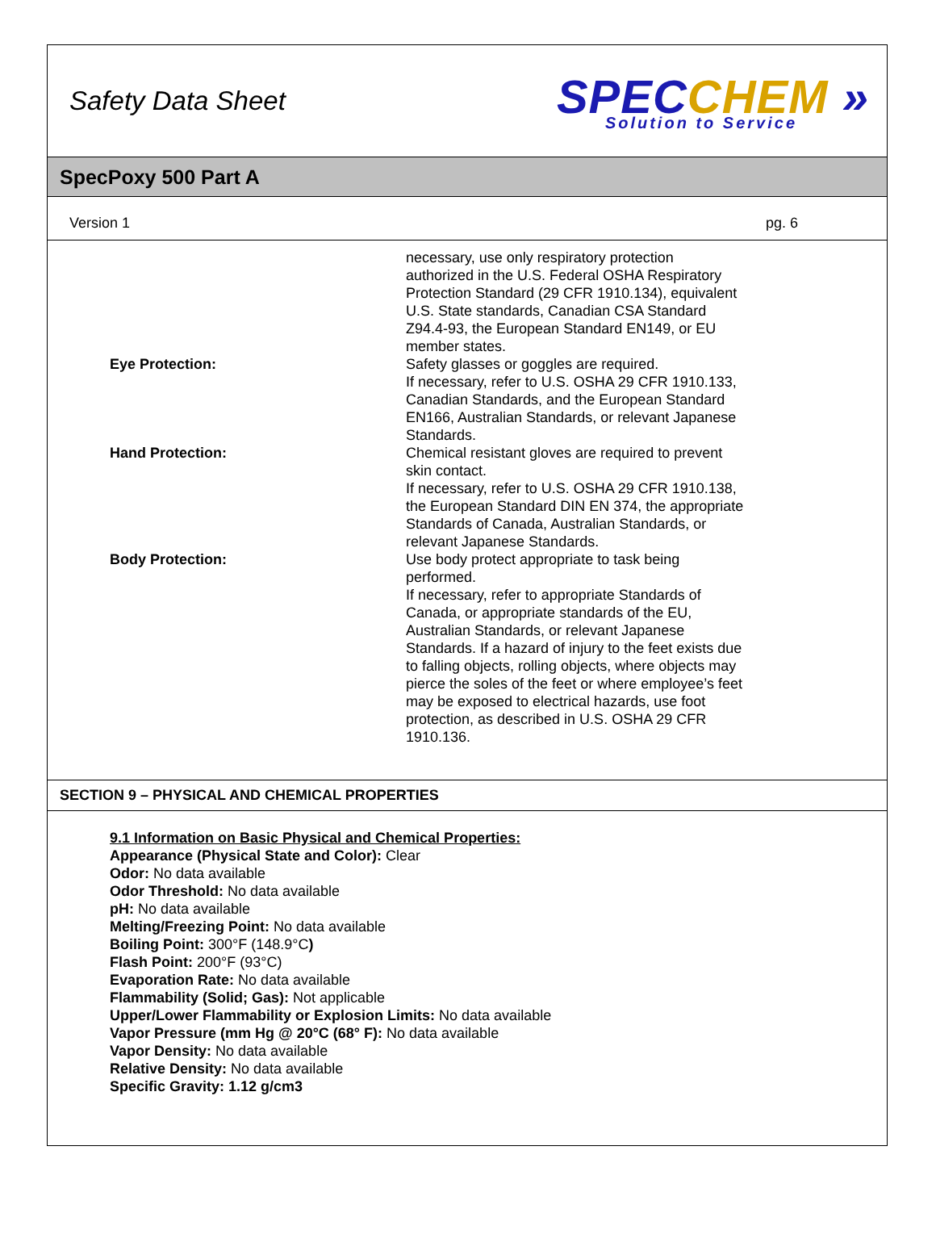Safety Data Sheet
SPEC CHEM »
Solution to Service
SpecPoxy 500 Part A
Version 1 pg. 6
necessary, use only respiratory protection authorized in the U.S. Federal OSHA Respiratory Protection Standard (29 CFR 1910.134), equivalent U.S. State standards, Canadian CSA Standard Z94.4-93, the European Standard EN149, or EU member states.
Eye Protection: Safety glasses or goggles are required.
If necessary, refer to U.S. OSHA 29 CFR 1910.133, Canadian Standards, and the European Standard EN166, Australian Standards, or relevant Japanese Standards.
Hand Protection: Chemical resistant gloves are required to prevent skin contact.
If necessary, refer to U.S. OSHA 29 CFR 1910.138, the European Standard DIN EN 374, the appropriate Standards of Canada, Australian Standards, or relevant Japanese Standards.
Body Protection: Use body protect appropriate to task being performed.
If necessary, refer to appropriate Standards of Canada, or appropriate standards of the EU, Australian Standards, or relevant Japanese Standards. If a hazard of injury to the feet exists due to falling objects, rolling objects, where objects may pierce the soles of the feet or where employee’s feet may be exposed to electrical hazards, use foot protection, as described in U.S. OSHA 29 CFR 1910.136.
SECTION 9 – PHYSICAL AND CHEMICAL PROPERTIES
9.1 Information on Basic Physical and Chemical Properties:
Appearance (Physical State and Color): Clear
Odor: No data available
Odor Threshold: No data available
pH: No data available
Melting/Freezing Point: No data available
Boiling Point: 300°F (148.9°C)
Flash Point: 200°F (93°C)
Evaporation Rate: No data available
Flammability (Solid; Gas): Not applicable
Upper/Lower Flammability or Explosion Limits: No data available
Vapor Pressure (mm Hg @ 20°C (68° F): No data available
Vapor Density: No data available
Relative Density: No data available
Specific Gravity: 1.12 g/cm3